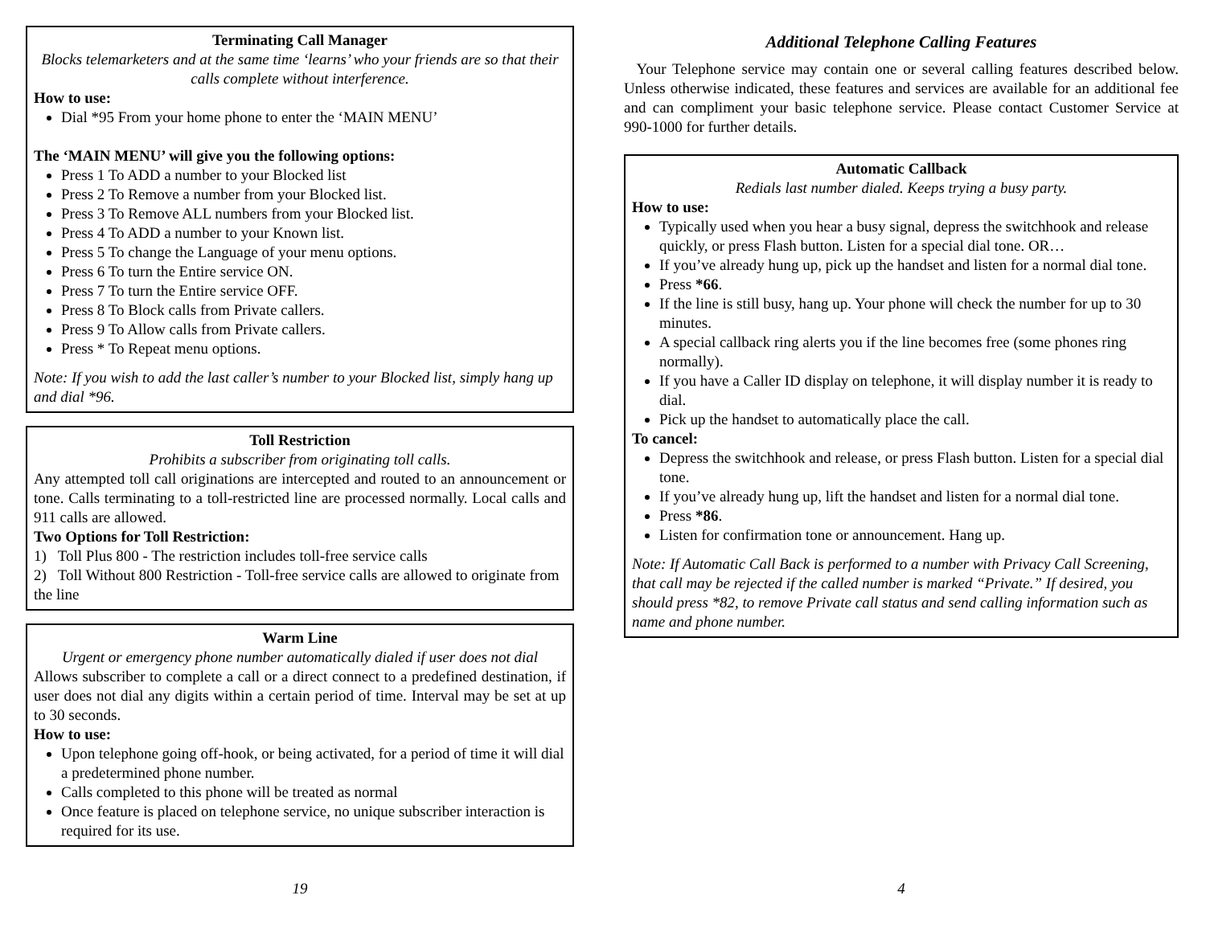Terminating Call Manager
Blocks telemarketers and at the same time ‘learns’ who your friends are so that their calls complete without interference.
How to use:
Dial *95 From your home phone to enter the ‘MAIN MENU’
The ‘MAIN MENU’ will give you the following options:
Press 1 To ADD a number to your Blocked list
Press 2 To Remove a number from your Blocked list.
Press 3 To Remove ALL numbers from your Blocked list.
Press 4 To ADD a number to your Known list.
Press 5 To change the Language of your menu options.
Press 6 To turn the Entire service ON.
Press 7 To turn the Entire service OFF.
Press 8 To Block calls from Private callers.
Press 9 To Allow calls from Private callers.
Press * To Repeat menu options.
Note: If you wish to add the last caller’s number to your Blocked list, simply hang up and dial *96.
Toll Restriction
Prohibits a subscriber from originating toll calls.
Any attempted toll call originations are intercepted and routed to an announcement or tone. Calls terminating to a toll-restricted line are processed normally. Local calls and 911 calls are allowed.
Two Options for Toll Restriction:
1) Toll Plus 800 - The restriction includes toll-free service calls
2) Toll Without 800 Restriction - Toll-free service calls are allowed to originate from the line
Warm Line
Urgent or emergency phone number automatically dialed if user does not dial
Allows subscriber to complete a call or a direct connect to a predefined destination, if user does not dial any digits within a certain period of time. Interval may be set at up to 30 seconds.
How to use:
Upon telephone going off-hook, or being activated, for a period of time it will dial a predetermined phone number.
Calls completed to this phone will be treated as normal
Once feature is placed on telephone service, no unique subscriber interaction is required for its use.
19
Additional Telephone Calling Features
Your Telephone service may contain one or several calling features described below. Unless otherwise indicated, these features and services are available for an additional fee and can compliment your basic telephone service. Please contact Customer Service at 990-1000 for further details.
Automatic Callback
Redials last number dialed. Keeps trying a busy party.
How to use:
Typically used when you hear a busy signal, depress the switchhook and release quickly, or press Flash button. Listen for a special dial tone. OR…
If you’ve already hung up, pick up the handset and listen for a normal dial tone.
Press *66.
If the line is still busy, hang up. Your phone will check the number for up to 30 minutes.
A special callback ring alerts you if the line becomes free (some phones ring normally).
If you have a Caller ID display on telephone, it will display number it is ready to dial.
Pick up the handset to automatically place the call.
To cancel:
Depress the switchhook and release, or press Flash button. Listen for a special dial tone.
If you’ve already hung up, lift the handset and listen for a normal dial tone.
Press *86.
Listen for confirmation tone or announcement. Hang up.
Note: If Automatic Call Back is performed to a number with Privacy Call Screening, that call may be rejected if the called number is marked “Private.” If desired, you should press *82, to remove Private call status and send calling information such as name and phone number.
4